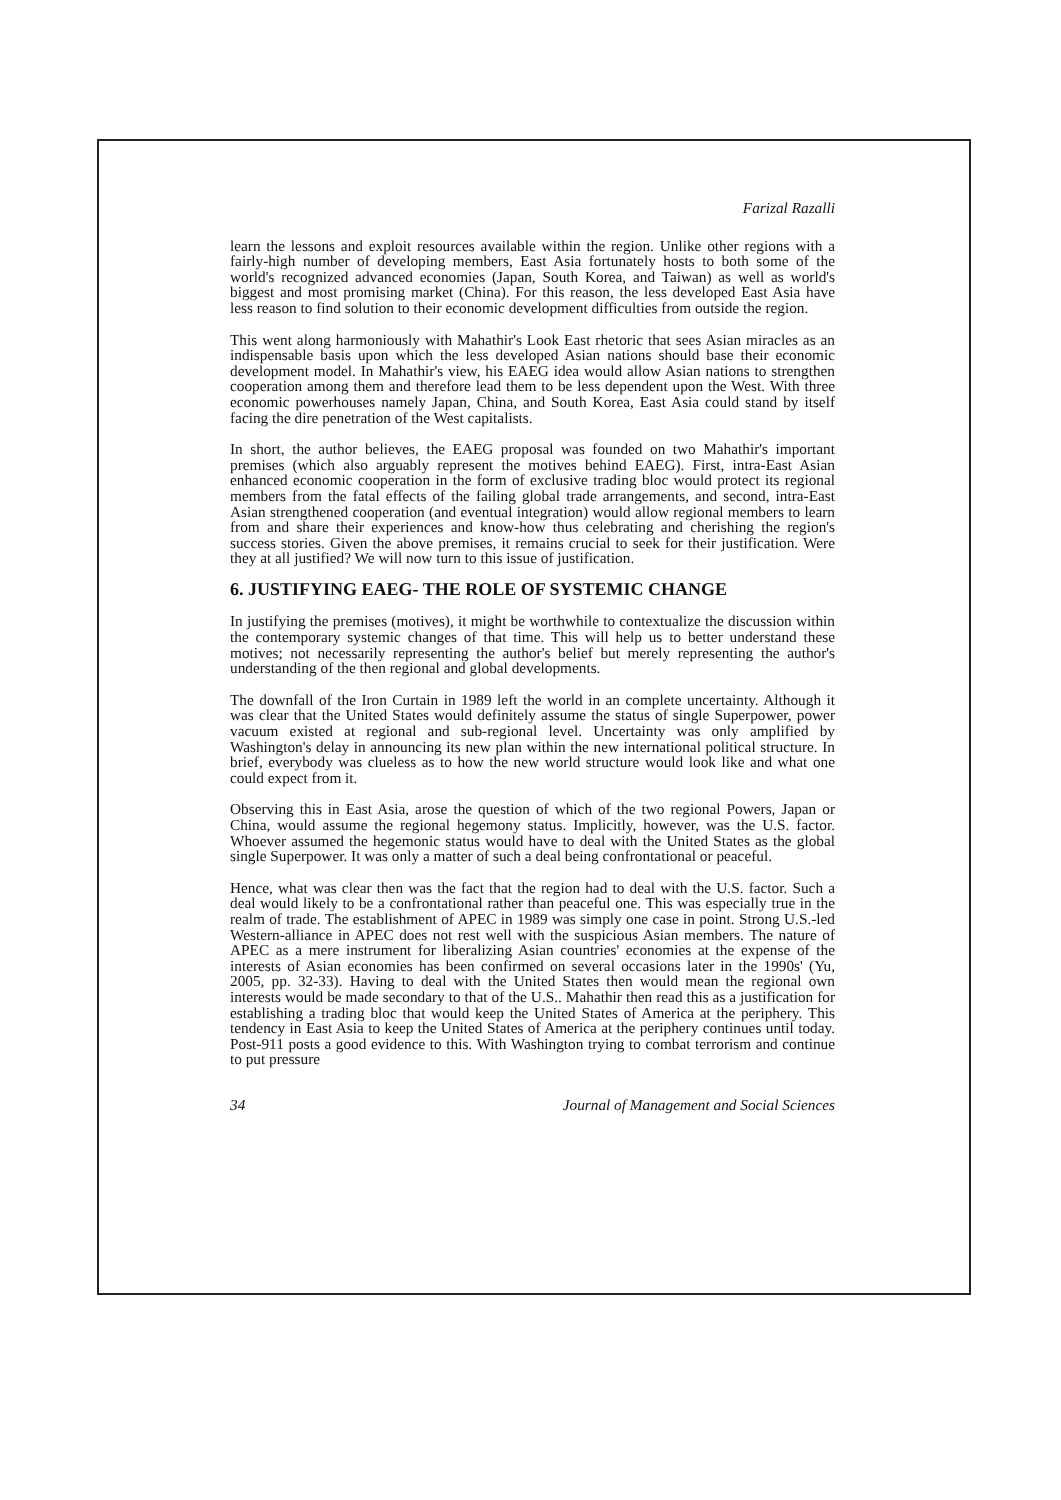Farizal Razalli
learn the lessons and exploit resources available within the region. Unlike other regions with a fairly-high number of developing members, East Asia fortunately hosts to both some of the world's recognized advanced economies (Japan, South Korea, and Taiwan) as well as world's biggest and most promising market (China). For this reason, the less developed East Asia have less reason to find solution to their economic development difficulties from outside the region.
This went along harmoniously with Mahathir's Look East rhetoric that sees Asian miracles as an indispensable basis upon which the less developed Asian nations should base their economic development model. In Mahathir's view, his EAEG idea would allow Asian nations to strengthen cooperation among them and therefore lead them to be less dependent upon the West. With three economic powerhouses namely Japan, China, and South Korea, East Asia could stand by itself facing the dire penetration of the West capitalists.
In short, the author believes, the EAEG proposal was founded on two Mahathir's important premises (which also arguably represent the motives behind EAEG). First, intra-East Asian enhanced economic cooperation in the form of exclusive trading bloc would protect its regional members from the fatal effects of the failing global trade arrangements, and second, intra-East Asian strengthened cooperation (and eventual integration) would allow regional members to learn from and share their experiences and know-how thus celebrating and cherishing the region's success stories. Given the above premises, it remains crucial to seek for their justification. Were they at all justified? We will now turn to this issue of justification.
6. JUSTIFYING EAEG- THE ROLE OF SYSTEMIC CHANGE
In justifying the premises (motives), it might be worthwhile to contextualize the discussion within the contemporary systemic changes of that time. This will help us to better understand these motives; not necessarily representing the author's belief but merely representing the author's understanding of the then regional and global developments.
The downfall of the Iron Curtain in 1989 left the world in an complete uncertainty. Although it was clear that the United States would definitely assume the status of single Superpower, power vacuum existed at regional and sub-regional level. Uncertainty was only amplified by Washington's delay in announcing its new plan within the new international political structure. In brief, everybody was clueless as to how the new world structure would look like and what one could expect from it.
Observing this in East Asia, arose the question of which of the two regional Powers, Japan or China, would assume the regional hegemony status. Implicitly, however, was the U.S. factor. Whoever assumed the hegemonic status would have to deal with the United States as the global single Superpower. It was only a matter of such a deal being confrontational or peaceful.
Hence, what was clear then was the fact that the region had to deal with the U.S. factor. Such a deal would likely to be a confrontational rather than peaceful one. This was especially true in the realm of trade. The establishment of APEC in 1989 was simply one case in point. Strong U.S.-led Western-alliance in APEC does not rest well with the suspicious Asian members. The nature of APEC as a mere instrument for liberalizing Asian countries' economies at the expense of the interests of Asian economies has been confirmed on several occasions later in the 1990s' (Yu, 2005, pp. 32-33). Having to deal with the United States then would mean the regional own interests would be made secondary to that of the U.S.. Mahathir then read this as a justification for establishing a trading bloc that would keep the United States of America at the periphery. This tendency in East Asia to keep the United States of America at the periphery continues until today. Post-911 posts a good evidence to this. With Washington trying to combat terrorism and continue to put pressure
34 Journal of Management and Social Sciences